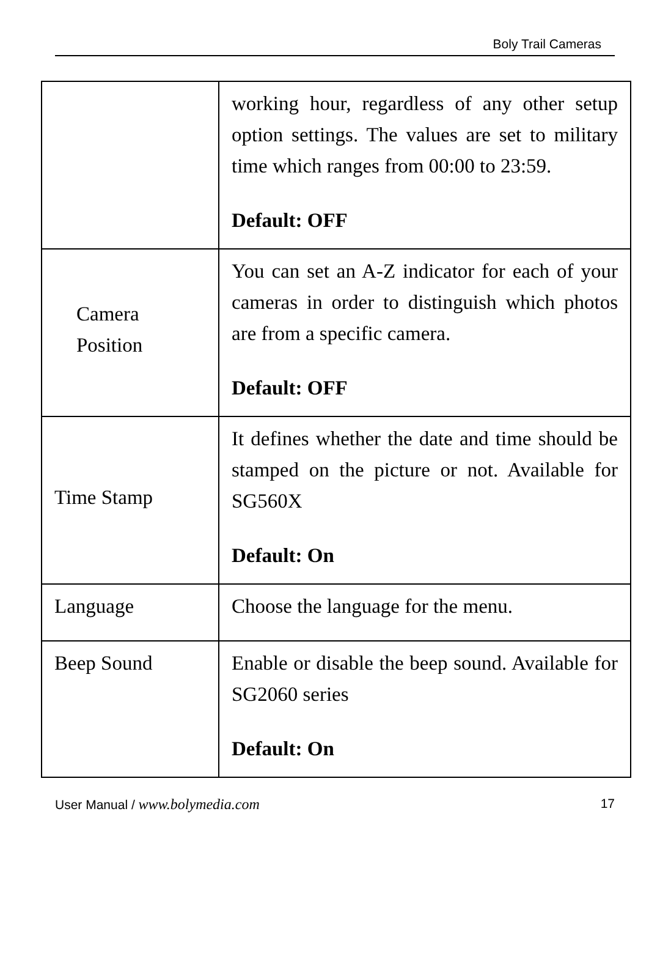Boly Trail Cameras
| | working hour, regardless of any other setup option settings. The values are set to military time which ranges from 00:00 to 23:59. Default: OFF |
| Camera Position | You can set an A-Z indicator for each of your cameras in order to distinguish which photos are from a specific camera. Default: OFF |
| Time Stamp | It defines whether the date and time should be stamped on the picture or not. Available for SG560X Default: On |
| Language | Choose the language for the menu. |
| Beep Sound | Enable or disable the beep sound. Available for SG2060 series Default: On |
User Manual / www.bolymedia.com 17